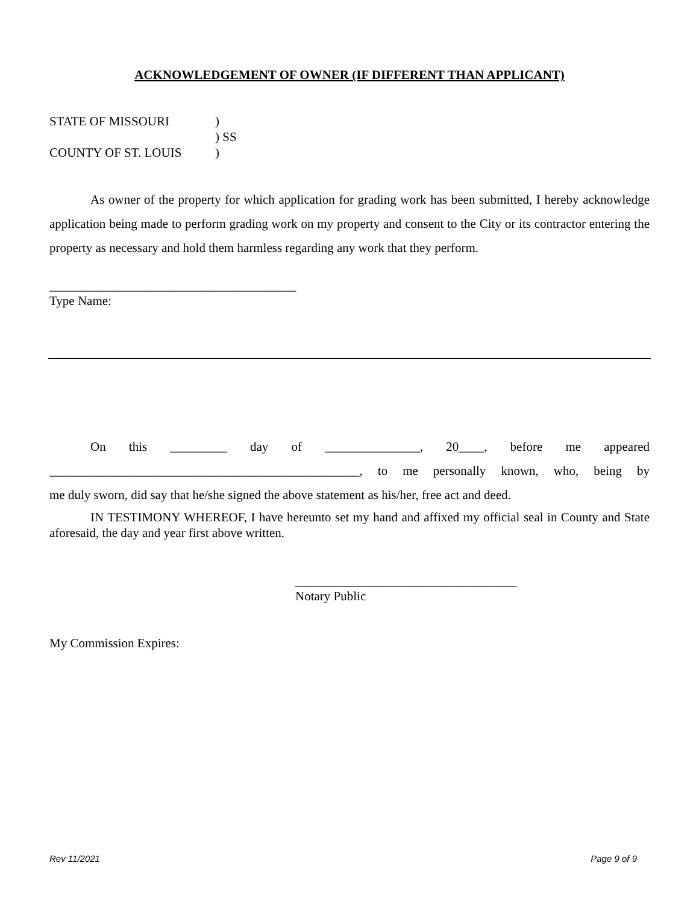ACKNOWLEDGEMENT OF OWNER (IF DIFFERENT THAN APPLICANT)
STATE OF MISSOURI)
) SS
COUNTY OF ST. LOUIS)
As owner of the property for which application for grading work has been submitted, I hereby acknowledge application being made to perform grading work on my property and consent to the City or its contractor entering the property as necessary and hold them harmless regarding any work that they perform.
_______________________________________
Type Name:
On this _________ day of _______________, 20____, before me appeared
_________________________________________________, to me personally known, who, being by
me duly sworn, did say that he/she signed the above statement as his/her, free act and deed.
IN TESTIMONY WHEREOF, I have hereunto set my hand and affixed my official seal in County and State aforesaid, the day and year first above written.
___________________________________
Notary Public
My Commission Expires:
Rev 11/2021 Page 9 of 9